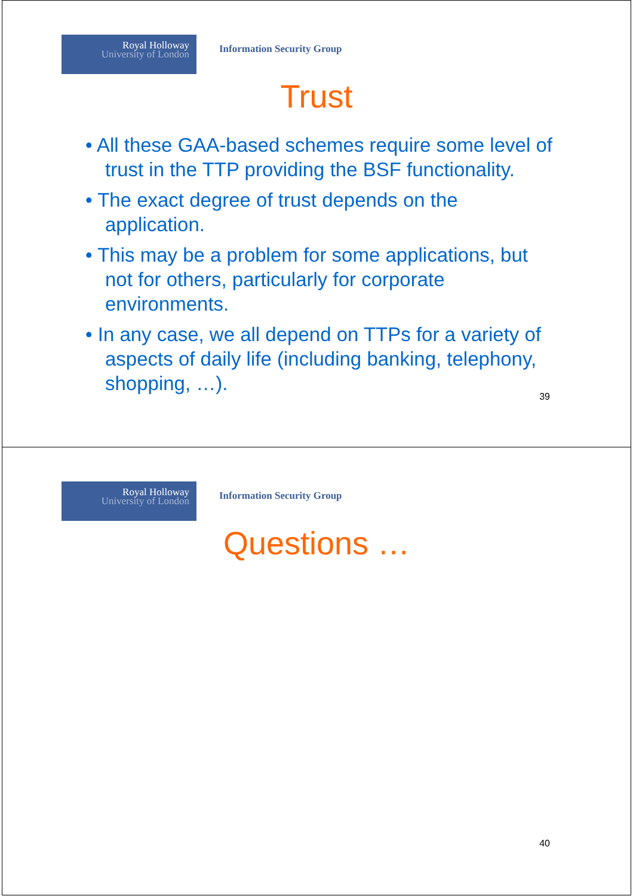Royal Holloway
University of London
Information Security Group
Trust
• All these GAA-based schemes require some level of trust in the TTP providing the BSF functionality.
• The exact degree of trust depends on the application.
• This may be a problem for some applications, but not for others, particularly for corporate environments.
• In any case, we all depend on TTPs for a variety of aspects of daily life (including banking, telephony, shopping, …).
39
Royal Holloway
University of London
Information Security Group
Questions …
40